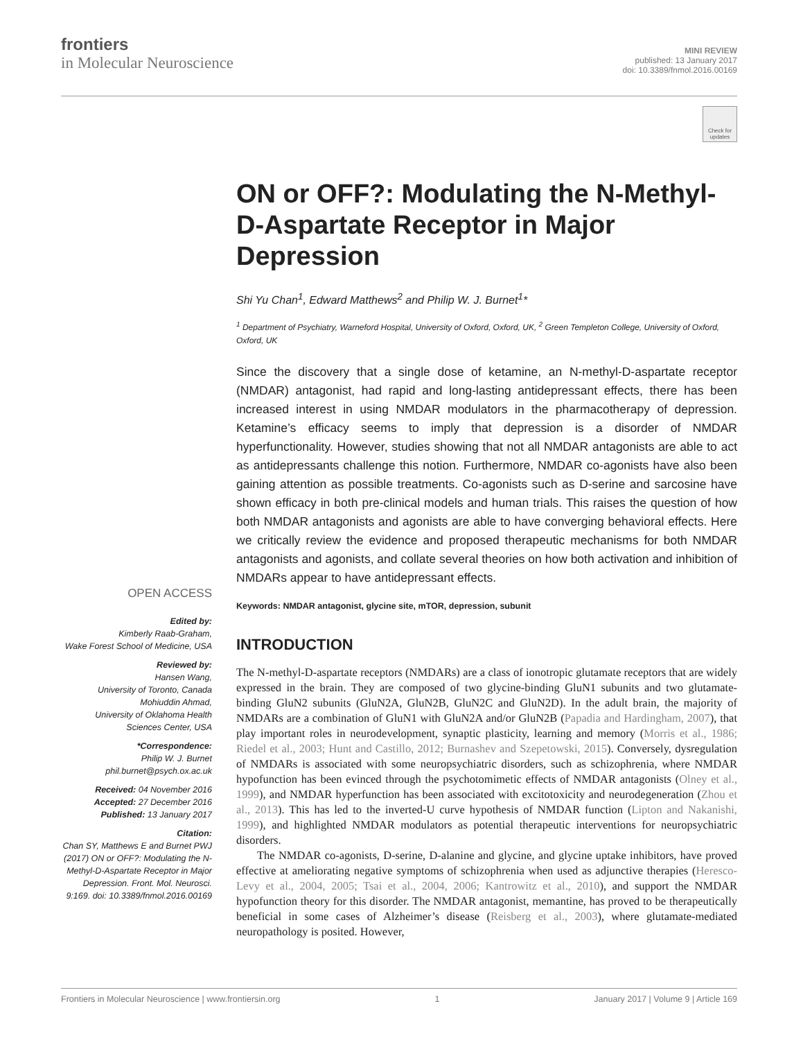frontiers
in Molecular Neuroscience
MINI REVIEW
published: 13 January 2017
doi: 10.3389/fnmol.2016.00169
Check for updates
ON or OFF?: Modulating the N-Methyl-D-Aspartate Receptor in Major Depression
Shi Yu Chan<sup>1</sup>, Edward Matthews<sup>2</sup> and Philip W. J. Burnet<sup>1</sup>*
<sup>1</sup> Department of Psychiatry, Warneford Hospital, University of Oxford, Oxford, UK, <sup>2</sup> Green Templeton College, University of Oxford, Oxford, UK
Since the discovery that a single dose of ketamine, an N-methyl-D-aspartate receptor (NMDAR) antagonist, had rapid and long-lasting antidepressant effects, there has been increased interest in using NMDAR modulators in the pharmacotherapy of depression. Ketamine’s efficacy seems to imply that depression is a disorder of NMDAR hyperfunctionality. However, studies showing that not all NMDAR antagonists are able to act as antidepressants challenge this notion. Furthermore, NMDAR co-agonists have also been gaining attention as possible treatments. Co-agonists such as D-serine and sarcosine have shown efficacy in both pre-clinical models and human trials. This raises the question of how both NMDAR antagonists and agonists are able to have converging behavioral effects. Here we critically review the evidence and proposed therapeutic mechanisms for both NMDAR antagonists and agonists, and collate several theories on how both activation and inhibition of NMDARs appear to have antidepressant effects.
OPEN ACCESS
Edited by:
Kimberly Raab-Graham,
Wake Forest School of Medicine, USA
Reviewed by:
Hansen Wang,
University of Toronto, Canada
Mohiuddin Ahmad,
University of Oklahoma Health Sciences Center, USA
*Correspondence:
Philip W. J. Burnet
phil.burnet@psych.ox.ac.uk
Received: 04 November 2016
Accepted: 27 December 2016
Published: 13 January 2017
Citation:
Chan SY, Matthews E and Burnet PWJ (2017) ON or OFF?: Modulating the N-Methyl-D-Aspartate Receptor in Major Depression. Front. Mol. Neurosci. 9:169. doi: 10.3389/fnmol.2016.00169
Keywords: NMDAR antagonist, glycine site, mTOR, depression, subunit
INTRODUCTION
The N-methyl-D-aspartate receptors (NMDARs) are a class of ionotropic glutamate receptors that are widely expressed in the brain. They are composed of two glycine-binding GluN1 subunits and two glutamate-binding GluN2 subunits (GluN2A, GluN2B, GluN2C and GluN2D). In the adult brain, the majority of NMDARs are a combination of GluN1 with GluN2A and/or GluN2B (Papadia and Hardingham, 2007), that play important roles in neurodevelopment, synaptic plasticity, learning and memory (Morris et al., 1986; Riedel et al., 2003; Hunt and Castillo, 2012; Burnashev and Szepetowski, 2015). Conversely, dysregulation of NMDARs is associated with some neuropsychiatric disorders, such as schizophrenia, where NMDAR hypofunction has been evinced through the psychotomimetic effects of NMDAR antagonists (Olney et al., 1999), and NMDAR hyperfunction has been associated with excitotoxicity and neurodegeneration (Zhou et al., 2013). This has led to the inverted-U curve hypothesis of NMDAR function (Lipton and Nakanishi, 1999), and highlighted NMDAR modulators as potential therapeutic interventions for neuropsychiatric disorders.
The NMDAR co-agonists, D-serine, D-alanine and glycine, and glycine uptake inhibitors, have proved effective at ameliorating negative symptoms of schizophrenia when used as adjunctive therapies (Heresco-Levy et al., 2004, 2005; Tsai et al., 2004, 2006; Kantrowitz et al., 2010), and support the NMDAR hypofunction theory for this disorder. The NMDAR antagonist, memantine, has proved to be therapeutically beneficial in some cases of Alzheimer’s disease (Reisberg et al., 2003), where glutamate-mediated neuropathology is posited. However,
Frontiers in Molecular Neuroscience | www.frontiersin.org 1 January 2017 | Volume 9 | Article 169